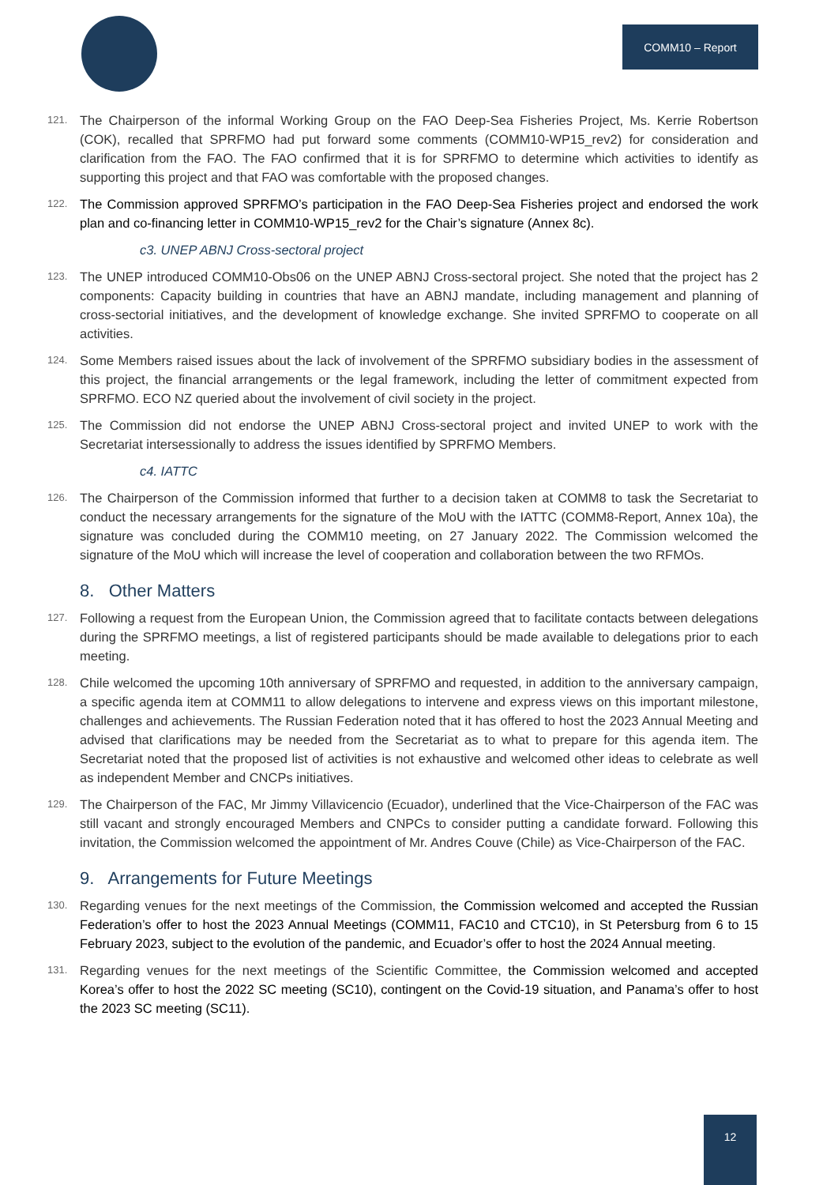COMM10 – Report
121. The Chairperson of the informal Working Group on the FAO Deep-Sea Fisheries Project, Ms. Kerrie Robertson (COK), recalled that SPRFMO had put forward some comments (COMM10-WP15_rev2) for consideration and clarification from the FAO. The FAO confirmed that it is for SPRFMO to determine which activities to identify as supporting this project and that FAO was comfortable with the proposed changes.
122. The Commission approved SPRFMO’s participation in the FAO Deep-Sea Fisheries project and endorsed the work plan and co-financing letter in COMM10-WP15_rev2 for the Chair’s signature (Annex 8c).
c3. UNEP ABNJ Cross-sectoral project
123. The UNEP introduced COMM10-Obs06 on the UNEP ABNJ Cross-sectoral project. She noted that the project has 2 components: Capacity building in countries that have an ABNJ mandate, including management and planning of cross-sectorial initiatives, and the development of knowledge exchange. She invited SPRFMO to cooperate on all activities.
124. Some Members raised issues about the lack of involvement of the SPRFMO subsidiary bodies in the assessment of this project, the financial arrangements or the legal framework, including the letter of commitment expected from SPRFMO. ECO NZ queried about the involvement of civil society in the project.
125. The Commission did not endorse the UNEP ABNJ Cross-sectoral project and invited UNEP to work with the Secretariat intersessionally to address the issues identified by SPRFMO Members.
c4. IATTC
126. The Chairperson of the Commission informed that further to a decision taken at COMM8 to task the Secretariat to conduct the necessary arrangements for the signature of the MoU with the IATTC (COMM8-Report, Annex 10a), the signature was concluded during the COMM10 meeting, on 27 January 2022. The Commission welcomed the signature of the MoU which will increase the level of cooperation and collaboration between the two RFMOs.
8. Other Matters
127. Following a request from the European Union, the Commission agreed that to facilitate contacts between delegations during the SPRFMO meetings, a list of registered participants should be made available to delegations prior to each meeting.
128. Chile welcomed the upcoming 10th anniversary of SPRFMO and requested, in addition to the anniversary campaign, a specific agenda item at COMM11 to allow delegations to intervene and express views on this important milestone, challenges and achievements. The Russian Federation noted that it has offered to host the 2023 Annual Meeting and advised that clarifications may be needed from the Secretariat as to what to prepare for this agenda item. The Secretariat noted that the proposed list of activities is not exhaustive and welcomed other ideas to celebrate as well as independent Member and CNCPs initiatives.
129. The Chairperson of the FAC, Mr Jimmy Villavicencio (Ecuador), underlined that the Vice-Chairperson of the FAC was still vacant and strongly encouraged Members and CNPCs to consider putting a candidate forward. Following this invitation, the Commission welcomed the appointment of Mr. Andres Couve (Chile) as Vice-Chairperson of the FAC.
9. Arrangements for Future Meetings
130. Regarding venues for the next meetings of the Commission, the Commission welcomed and accepted the Russian Federation’s offer to host the 2023 Annual Meetings (COMM11, FAC10 and CTC10), in St Petersburg from 6 to 15 February 2023, subject to the evolution of the pandemic, and Ecuador’s offer to host the 2024 Annual meeting.
131. Regarding venues for the next meetings of the Scientific Committee, the Commission welcomed and accepted Korea’s offer to host the 2022 SC meeting (SC10), contingent on the Covid-19 situation, and Panama’s offer to host the 2023 SC meeting (SC11).
12